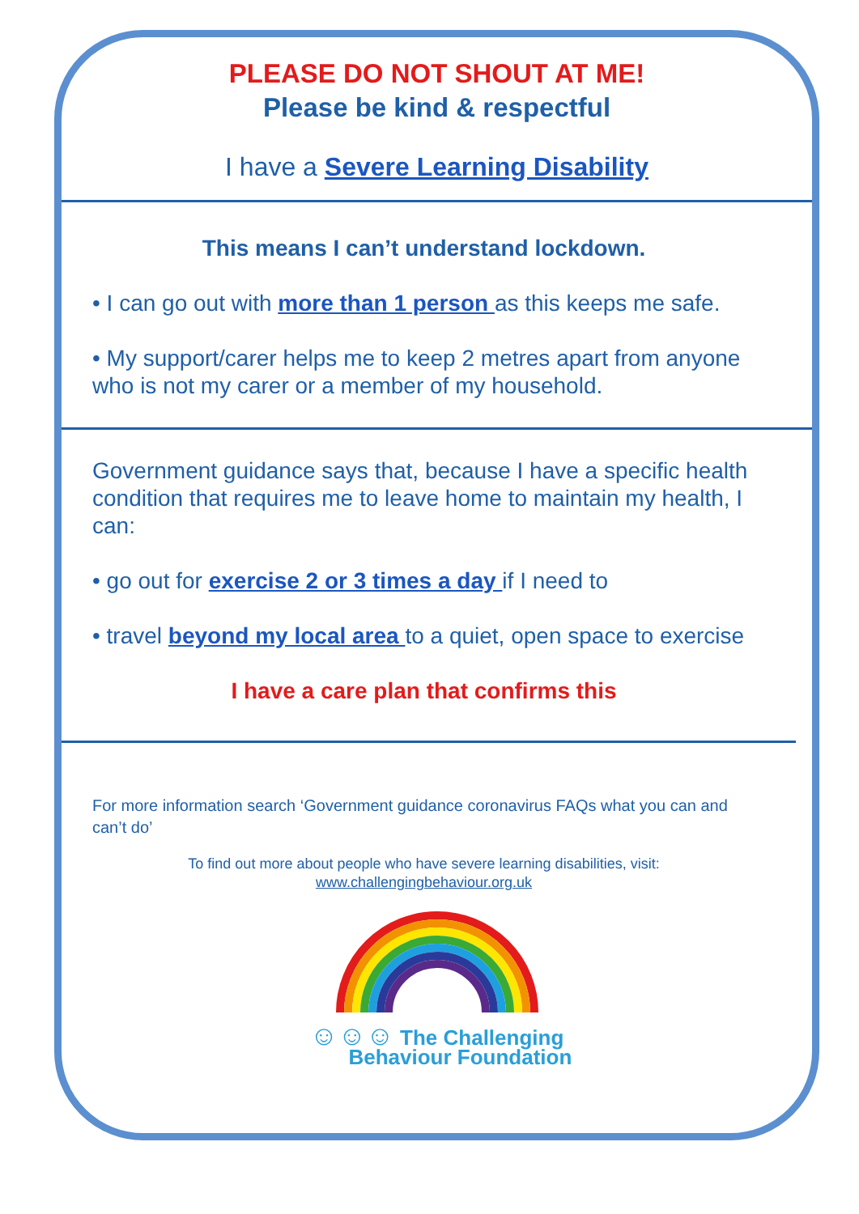PLEASE DO NOT SHOUT AT ME!
Please be kind & respectful
I have a Severe Learning Disability
This means I can’t understand lockdown.
• I can go out with more than 1 person as this keeps me safe.
• My support/carer helps me to keep 2 metres apart from anyone who is not my carer or a member of my household.
Government guidance says that, because I have a specific health condition that requires me to leave home to maintain my health, I can:
• go out for exercise 2 or 3 times a day if I need to
• travel beyond my local area to a quiet, open space to exercise
I have a care plan that confirms this
For more information search ‘Government guidance coronavirus FAQs what you can and can’t do’
To find out more about people who have severe learning disabilities, visit:
www.challengingbehaviour.org.uk
☺☺☺ The Challenging
Behaviour Foundation